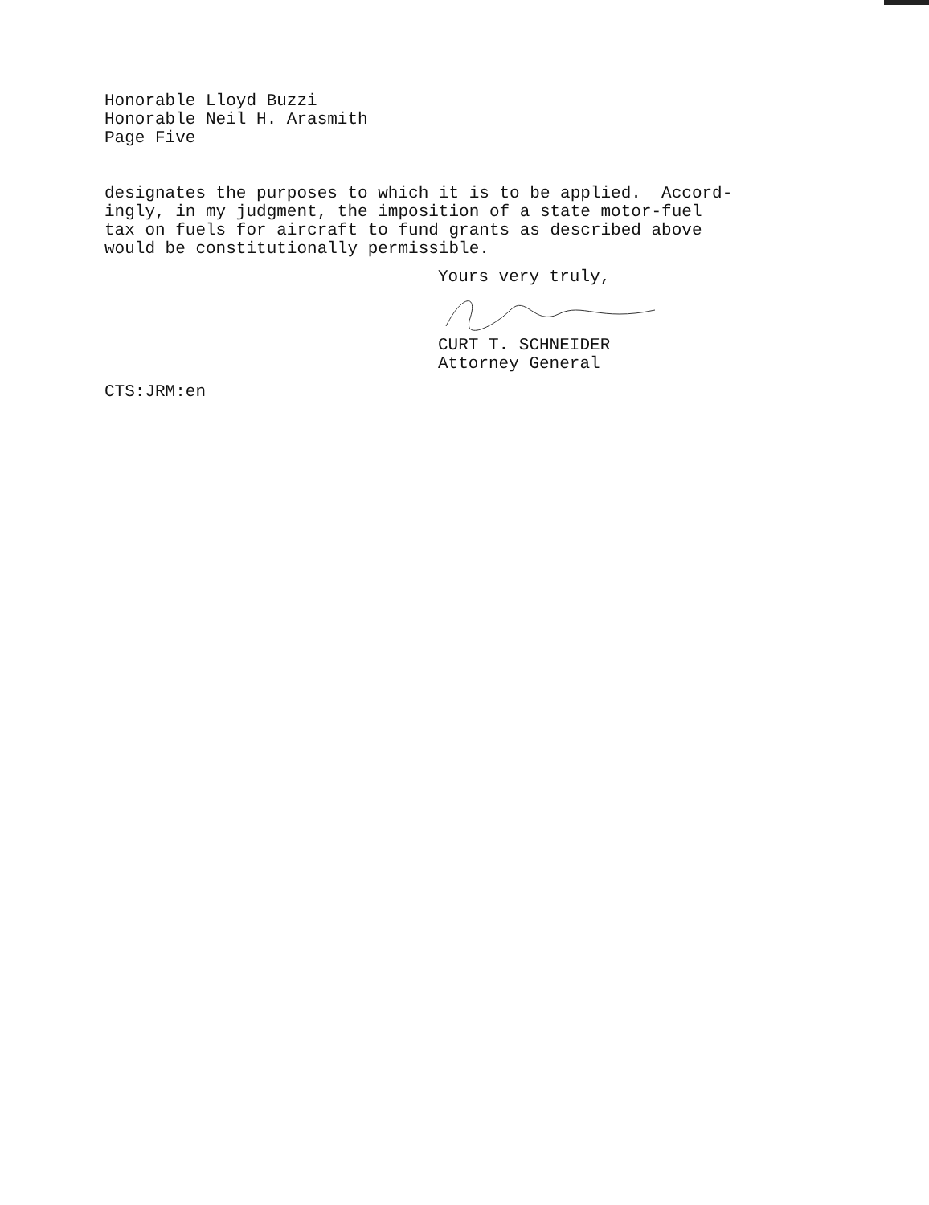Honorable Lloyd Buzzi Honorable Neil H. Arasmith Page Five
designates the purposes to which it is to be applied. Accord- ingly, in my judgment, the imposition of a state motor-fuel tax on fuels for aircraft to fund grants as described above would be constitutionally permissible.
Yours very truly,
CURT T. SCHNEIDER Attorney General
CTS:JRM:en